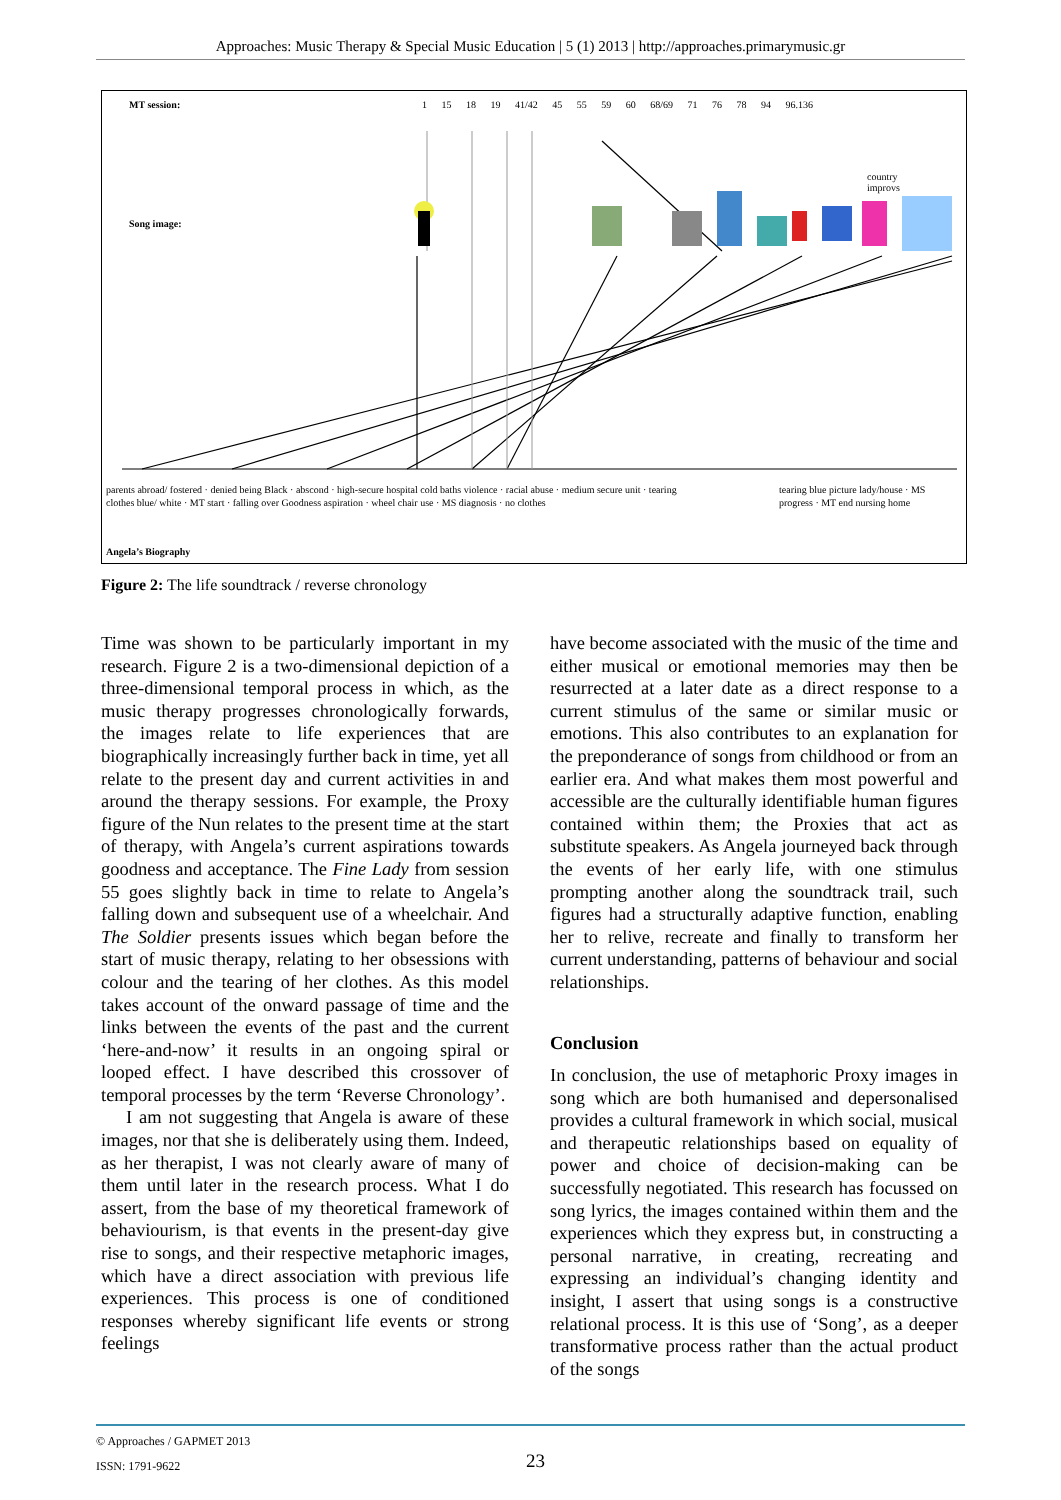Approaches: Music Therapy & Special Music Education | 5 (1) 2013 | http://approaches.primarymusic.gr
MT session:
1 15 18 19 41/42 45 55 59 60 68/69 71 76 78 94 96.136
Song image:
country
improvs
parents abroad/ fostered · denied being Black · abscond · high-secure hospital cold baths violence · racial abuse · medium secure unit · tearing clothes blue/ white · MT start · falling over Goodness aspiration · wheel chair use · MS diagnosis · no clothes
tearing blue picture lady/house · MS progress · MT end nursing home
Angela’s Biography
Figure 2: The life soundtrack / reverse chronology
Time was shown to be particularly important in my research. Figure 2 is a two-dimensional depiction of a three-dimensional temporal process in which, as the music therapy progresses chronologically forwards, the images relate to life experiences that are biographically increasingly further back in time, yet all relate to the present day and current activities in and around the therapy sessions. For example, the Proxy figure of the Nun relates to the present time at the start of therapy, with Angela’s current aspirations towards goodness and acceptance. The Fine Lady from session 55 goes slightly back in time to relate to Angela’s falling down and subsequent use of a wheelchair. And The Soldier presents issues which began before the start of music therapy, relating to her obsessions with colour and the tearing of her clothes. As this model takes account of the onward passage of time and the links between the events of the past and the current ‘here-and-now’ it results in an ongoing spiral or looped effect. I have described this crossover of temporal processes by the term ‘Reverse Chronology’.
I am not suggesting that Angela is aware of these images, nor that she is deliberately using them. Indeed, as her therapist, I was not clearly aware of many of them until later in the research process. What I do assert, from the base of my theoretical framework of behaviourism, is that events in the present-day give rise to songs, and their respective metaphoric images, which have a direct association with previous life experiences. This process is one of conditioned responses whereby significant life events or strong feelings
have become associated with the music of the time and either musical or emotional memories may then be resurrected at a later date as a direct response to a current stimulus of the same or similar music or emotions. This also contributes to an explanation for the preponderance of songs from childhood or from an earlier era. And what makes them most powerful and accessible are the culturally identifiable human figures contained within them; the Proxies that act as substitute speakers. As Angela journeyed back through the events of her early life, with one stimulus prompting another along the soundtrack trail, such figures had a structurally adaptive function, enabling her to relive, recreate and finally to transform her current understanding, patterns of behaviour and social relationships.
Conclusion
In conclusion, the use of metaphoric Proxy images in song which are both humanised and depersonalised provides a cultural framework in which social, musical and therapeutic relationships based on equality of power and choice of decision-making can be successfully negotiated. This research has focussed on song lyrics, the images contained within them and the experiences which they express but, in constructing a personal narrative, in creating, recreating and expressing an individual’s changing identity and insight, I assert that using songs is a constructive relational process. It is this use of ‘Song’, as a deeper transformative process rather than the actual product of the songs
© Approaches / GAPMET 2013
ISSN: 1791-9622
23